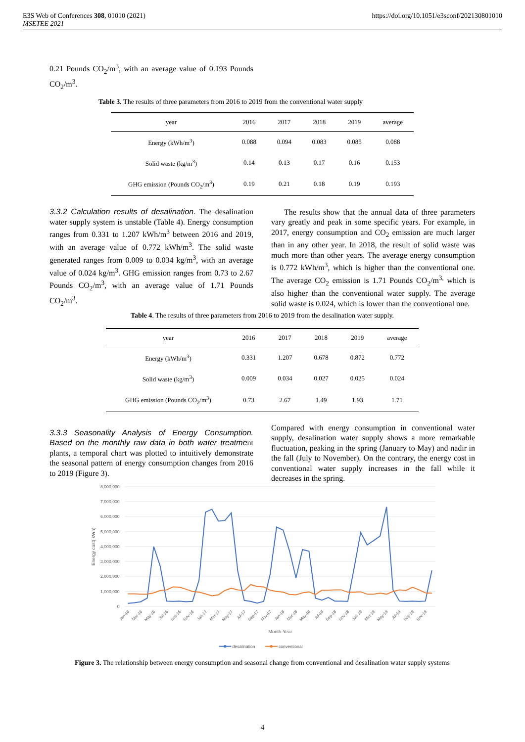E3S Web of Conferences 308, 01010 (2021)
MSETEE 2021
https://doi.org/10.1051/e3sconf/202130801010
0.21 Pounds CO<sub>2</sub>/m<sup>3</sup>, with an average value of 0.193 Pounds CO<sub>2</sub>/m<sup>3</sup>.
Table 3. The results of three parameters from 2016 to 2019 from the conventional water supply
| year | 2016 | 2017 | 2018 | 2019 | average |
| --- | --- | --- | --- | --- | --- |
| Energy (kWh/m<sup>3</sup>) | 0.088 | 0.094 | 0.083 | 0.085 | 0.088 |
| Solid waste (kg/m<sup>3</sup>) | 0.14 | 0.13 | 0.17 | 0.16 | 0.153 |
| GHG emission (Pounds CO<sub>2</sub>/m<sup>3</sup>) | 0.19 | 0.21 | 0.18 | 0.19 | 0.193 |
3.3.2 Calculation results of desalination. The desalination water supply system is unstable (Table 4). Energy consumption ranges from 0.331 to 1.207 kWh/m<sup>3</sup> between 2016 and 2019, with an average value of 0.772 kWh/m<sup>3</sup>. The solid waste generated ranges from 0.009 to 0.034 kg/m<sup>3</sup>, with an average value of 0.024 kg/m<sup>3</sup>. GHG emission ranges from 0.73 to 2.67 Pounds CO<sub>2</sub>/m<sup>3</sup>, with an average value of 1.71 Pounds CO<sub>2</sub>/m<sup>3</sup>.
The results show that the annual data of three parameters vary greatly and peak in some specific years. For example, in 2017, energy consumption and CO<sub>2</sub> emission are much larger than in any other year. In 2018, the result of solid waste was much more than other years. The average energy consumption is 0.772 kWh/m<sup>3</sup>, which is higher than the conventional one. The average CO<sub>2</sub> emission is 1.71 Pounds CO<sub>2</sub>/m<sup>3,</sup> which is also higher than the conventional water supply. The average solid waste is 0.024, which is lower than the conventional one.
Table 4. The results of three parameters from 2016 to 2019 from the desalination water supply.
| year | 2016 | 2017 | 2018 | 2019 | average |
| --- | --- | --- | --- | --- | --- |
| Energy (kWh/m<sup>3</sup>) | 0.331 | 1.207 | 0.678 | 0.872 | 0.772 |
| Solid waste (kg/m<sup>3</sup>) | 0.009 | 0.034 | 0.027 | 0.025 | 0.024 |
| GHG emission (Pounds CO<sub>2</sub>/m<sup>3</sup>) | 0.73 | 2.67 | 1.49 | 1.93 | 1.71 |
3.3.3 Seasonality Analysis of Energy Consumption. Based on the monthly raw data in both water treatment plants, a temporal chart was plotted to intuitively demonstrate the seasonal pattern of energy consumption changes from 2016 to 2019 (Figure 3).
Compared with energy consumption in conventional water supply, desalination water supply shows a more remarkable fluctuation, peaking in the spring (January to May) and nadir in the fall (July to November). On the contrary, the energy cost in conventional water supply increases in the fall while it decreases in the spring.
8,000,000
7,000,000
6,000,000
5,000,000
4,000,000
3,000,000
2,000,000
1,000,000
0
Energy cost( kWh)
Jan-16
Mar-16
May-16
Jul-16
Sep-16
Nov-16
Jan-17
Mar-17
May-17
Jul-17
Sep-17
Nov-17
Jan-18
Mar-18
May-18
Jul-18
Sep-18
Nov-18
Jan-19
Mar-19
May-19
Jul-19
Sep-19
Nov-19
Month-Year
desalination
conventional
Figure 3. The relationship between energy consumption and seasonal change from conventional and desalination water supply systems
4